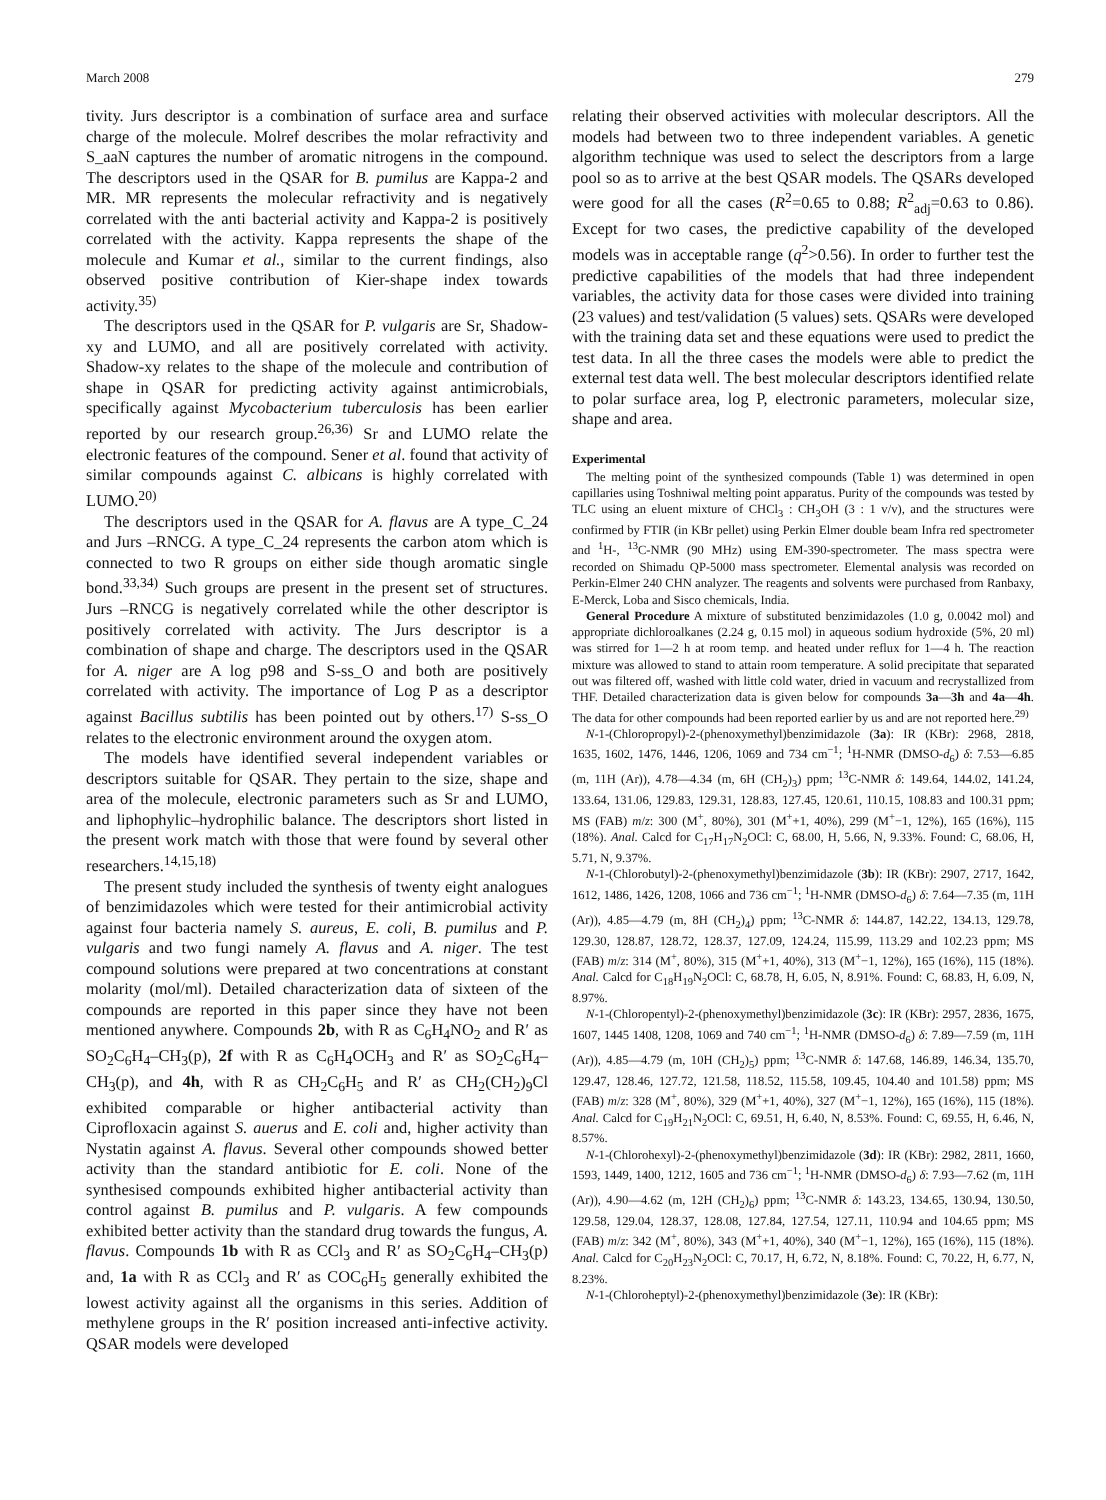March 2008 279
tivity. Jurs descriptor is a combination of surface area and surface charge of the molecule. Molref describes the molar refractivity and S_aaN captures the number of aromatic nitrogens in the compound. The descriptors used in the QSAR for B. pumilus are Kappa-2 and MR. MR represents the molecular refractivity and is negatively correlated with the anti bacterial activity and Kappa-2 is positively correlated with the activity. Kappa represents the shape of the molecule and Kumar et al., similar to the current findings, also observed positive contribution of Kier-shape index towards activity.<sup>35)</sup>
The descriptors used in the QSAR for P. vulgaris are Sr, Shadow-xy and LUMO, and all are positively correlated with activity. Shadow-xy relates to the shape of the molecule and contribution of shape in QSAR for predicting activity against antimicrobials, specifically against Mycobacterium tuberculosis has been earlier reported by our research group.<sup>26,36)</sup> Sr and LUMO relate the electronic features of the compound. Sener et al. found that activity of similar compounds against C. albicans is highly correlated with LUMO.<sup>20)</sup>
The descriptors used in the QSAR for A. flavus are A type_C_24 and Jurs –RNCG. A type_C_24 represents the carbon atom which is connected to two R groups on either side though aromatic single bond.<sup>33,34)</sup> Such groups are present in the present set of structures. Jurs –RNCG is negatively correlated while the other descriptor is positively correlated with activity. The Jurs descriptor is a combination of shape and charge. The descriptors used in the QSAR for A. niger are A log p98 and S-ss_O and both are positively correlated with activity. The importance of Log P as a descriptor against Bacillus subtilis has been pointed out by others.<sup>17)</sup> S-ss_O relates to the electronic environment around the oxygen atom.
The models have identified several independent variables or descriptors suitable for QSAR. They pertain to the size, shape and area of the molecule, electronic parameters such as Sr and LUMO, and liphophylic–hydrophilic balance. The descriptors short listed in the present work match with those that were found by several other researchers.<sup>14,15,18)</sup>
The present study included the synthesis of twenty eight analogues of benzimidazoles which were tested for their antimicrobial activity against four bacteria namely S. aureus, E. coli, B. pumilus and P. vulgaris and two fungi namely A. flavus and A. niger. The test compound solutions were prepared at two concentrations at constant molarity (mol/ml). Detailed characterization data of sixteen of the compounds are reported in this paper since they have not been mentioned anywhere. Compounds 2b, with R as C<sub>6</sub>H<sub>4</sub>NO<sub>2</sub> and R′ as SO<sub>2</sub>C<sub>6</sub>H<sub>4</sub>–CH<sub>3</sub>(p), 2f with R as C<sub>6</sub>H<sub>4</sub>OCH<sub>3</sub> and R′ as SO<sub>2</sub>C<sub>6</sub>H<sub>4</sub>–CH<sub>3</sub>(p), and 4h, with R as CH<sub>2</sub>C<sub>6</sub>H<sub>5</sub> and R′ as CH<sub>2</sub>(CH<sub>2</sub>)<sub>9</sub>Cl exhibited comparable or higher antibacterial activity than Ciprofloxacin against S. auerus and E. coli and, higher activity than Nystatin against A. flavus. Several other compounds showed better activity than the standard antibiotic for E. coli. None of the synthesised compounds exhibited higher antibacterial activity than control against B. pumilus and P. vulgaris. A few compounds exhibited better activity than the standard drug towards the fungus, A. flavus. Compounds 1b with R as CCl<sub>3</sub> and R′ as SO<sub>2</sub>C<sub>6</sub>H<sub>4</sub>–CH<sub>3</sub>(p) and, 1a with R as CCl<sub>3</sub> and R′ as COC<sub>6</sub>H<sub>5</sub> generally exhibited the lowest activity against all the organisms in this series. Addition of methylene groups in the R′ position increased anti-infective activity. QSAR models were developed
relating their observed activities with molecular descriptors. All the models had between two to three independent variables. A genetic algorithm technique was used to select the descriptors from a large pool so as to arrive at the best QSAR models. The QSARs developed were good for all the cases (R<sup>2</sup>=0.65 to 0.88; R<sup>2</sup><sub>adj</sub>=0.63 to 0.86). Except for two cases, the predictive capability of the developed models was in acceptable range (q<sup>2</sup>>0.56). In order to further test the predictive capabilities of the models that had three independent variables, the activity data for those cases were divided into training (23 values) and test/validation (5 values) sets. QSARs were developed with the training data set and these equations were used to predict the test data. In all the three cases the models were able to predict the external test data well. The best molecular descriptors identified relate to polar surface area, log P, electronic parameters, molecular size, shape and area.
Experimental
The melting point of the synthesized compounds (Table 1) was determined in open capillaries using Toshniwal melting point apparatus. Purity of the compounds was tested by TLC using an eluent mixture of CHCl<sub>3</sub> : CH<sub>3</sub>OH (3 : 1 v/v), and the structures were confirmed by FTIR (in KBr pellet) using Perkin Elmer double beam Infra red spectrometer and <sup>1</sup>H-, <sup>13</sup>C-NMR (90 MHz) using EM-390-spectrometer. The mass spectra were recorded on Shimadu QP-5000 mass spectrometer. Elemental analysis was recorded on Perkin-Elmer 240 CHN analyzer. The reagents and solvents were purchased from Ranbaxy, E-Merck, Loba and Sisco chemicals, India.
General Procedure A mixture of substituted benzimidazoles (1.0 g, 0.0042 mol) and appropriate dichloroalkanes (2.24 g, 0.15 mol) in aqueous sodium hydroxide (5%, 20 ml) was stirred for 1—2 h at room temp. and heated under reflux for 1—4 h. The reaction mixture was allowed to stand to attain room temperature. A solid precipitate that separated out was filtered off, washed with little cold water, dried in vacuum and recrystallized from THF. Detailed characterization data is given below for compounds 3a—3h and 4a—4h. The data for other compounds had been reported earlier by us and are not reported here.<sup>29)</sup>
N-1-(Chloropropyl)-2-(phenoxymethyl)benzimidazole (3a): IR (KBr): 2968, 2818, 1635, 1602, 1476, 1446, 1206, 1069 and 734 cm<sup>−1</sup>; <sup>1</sup>H-NMR (DMSO-d<sub>6</sub>) δ: 7.53—6.85 (m, 11H (Ar)), 4.78—4.34 (m, 6H (CH<sub>2</sub>)<sub>3</sub>) ppm; <sup>13</sup>C-NMR δ: 149.64, 144.02, 141.24, 133.64, 131.06, 129.83, 129.31, 128.83, 127.45, 120.61, 110.15, 108.83 and 100.31 ppm; MS (FAB) m/z: 300 (M<sup>+</sup>, 80%), 301 (M<sup>+</sup>+1, 40%), 299 (M<sup>+</sup>−1, 12%), 165 (16%), 115 (18%). Anal. Calcd for C<sub>17</sub>H<sub>17</sub>N<sub>2</sub>OCl: C, 68.00, H, 5.66, N, 9.33%. Found: C, 68.06, H, 5.71, N, 9.37%.
N-1-(Chlorobutyl)-2-(phenoxymethyl)benzimidazole (3b): IR (KBr): 2907, 2717, 1642, 1612, 1486, 1426, 1208, 1066 and 736 cm<sup>−1</sup>; <sup>1</sup>H-NMR (DMSO-d<sub>6</sub>) δ: 7.64—7.35 (m, 11H (Ar)), 4.85—4.79 (m, 8H (CH<sub>2</sub>)<sub>4</sub>) ppm; <sup>13</sup>C-NMR δ: 144.87, 142.22, 134.13, 129.78, 129.30, 128.87, 128.72, 128.37, 127.09, 124.24, 115.99, 113.29 and 102.23 ppm; MS (FAB) m/z: 314 (M<sup>+</sup>, 80%), 315 (M<sup>+</sup>+1, 40%), 313 (M<sup>+</sup>−1, 12%), 165 (16%), 115 (18%). Anal. Calcd for C<sub>18</sub>H<sub>19</sub>N<sub>2</sub>OCl: C, 68.78, H, 6.05, N, 8.91%. Found: C, 68.83, H, 6.09, N, 8.97%.
N-1-(Chloropentyl)-2-(phenoxymethyl)benzimidazole (3c): IR (KBr): 2957, 2836, 1675, 1607, 1445 1408, 1208, 1069 and 740 cm<sup>−1</sup>; <sup>1</sup>H-NMR (DMSO-d<sub>6</sub>) δ: 7.89—7.59 (m, 11H (Ar)), 4.85—4.79 (m, 10H (CH<sub>2</sub>)<sub>5</sub>) ppm; <sup>13</sup>C-NMR δ: 147.68, 146.89, 146.34, 135.70, 129.47, 128.46, 127.72, 121.58, 118.52, 115.58, 109.45, 104.40 and 101.58) ppm; MS (FAB) m/z: 328 (M<sup>+</sup>, 80%), 329 (M<sup>+</sup>+1, 40%), 327 (M<sup>+</sup>−1, 12%), 165 (16%), 115 (18%). Anal. Calcd for C<sub>19</sub>H<sub>21</sub>N<sub>2</sub>OCl: C, 69.51, H, 6.40, N, 8.53%. Found: C, 69.55, H, 6.46, N, 8.57%.
N-1-(Chlorohexyl)-2-(phenoxymethyl)benzimidazole (3d): IR (KBr): 2982, 2811, 1660, 1593, 1449, 1400, 1212, 1605 and 736 cm<sup>−1</sup>; <sup>1</sup>H-NMR (DMSO-d<sub>6</sub>) δ: 7.93—7.62 (m, 11H (Ar)), 4.90—4.62 (m, 12H (CH<sub>2</sub>)<sub>6</sub>) ppm; <sup>13</sup>C-NMR δ: 143.23, 134.65, 130.94, 130.50, 129.58, 129.04, 128.37, 128.08, 127.84, 127.54, 127.11, 110.94 and 104.65 ppm; MS (FAB) m/z: 342 (M<sup>+</sup>, 80%), 343 (M<sup>+</sup>+1, 40%), 340 (M<sup>+</sup>−1, 12%), 165 (16%), 115 (18%). Anal. Calcd for C<sub>20</sub>H<sub>23</sub>N<sub>2</sub>OCl: C, 70.17, H, 6.72, N, 8.18%. Found: C, 70.22, H, 6.77, N, 8.23%.
N-1-(Chloroheptyl)-2-(phenoxymethyl)benzimidazole (3e): IR (KBr):